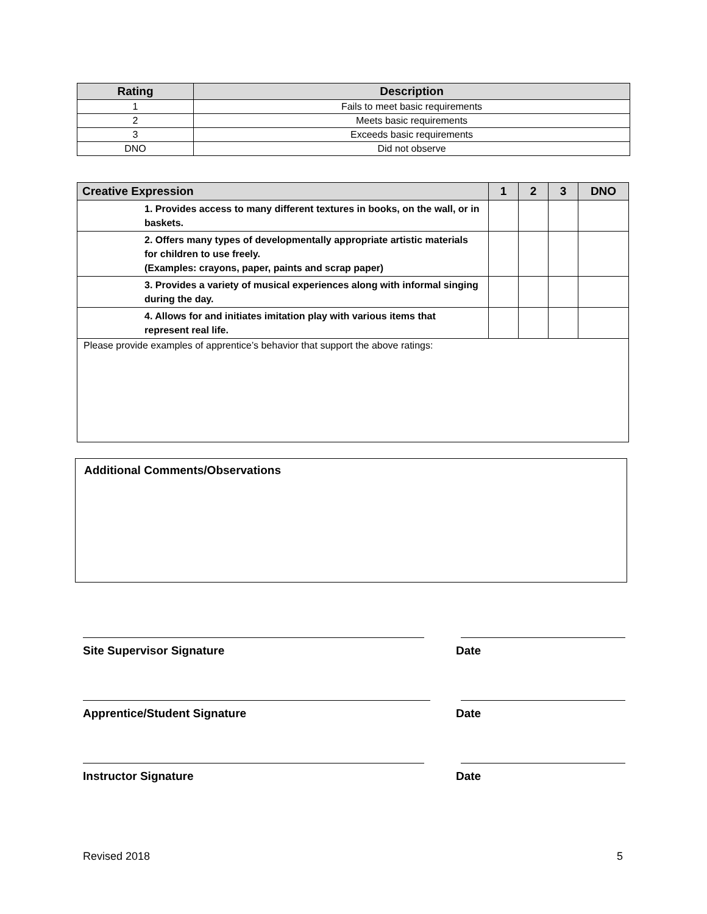| Rating | Description |
| --- | --- |
| 1 | Fails to meet basic requirements |
| 2 | Meets basic requirements |
| 3 | Exceeds basic requirements |
| DNO | Did not observe |
| Creative Expression | 1 | 2 | 3 | DNO |
| --- | --- | --- | --- | --- |
| 1. Provides access to many different textures in books, on the wall, or in baskets. | | | | |
| 2. Offers many types of developmentally appropriate artistic materials for children to use freely. (Examples: crayons, paper, paints and scrap paper) | | | | |
| 3. Provides a variety of musical experiences along with informal singing during the day. | | | | |
| 4. Allows for and initiates imitation play with various items that represent real life. | | | | |
| Please provide examples of apprentice’s behavior that support the above ratings: | | | | |
Additional Comments/Observations
Site Supervisor Signature Date
Apprentice/Student Signature Date
Instructor Signature Date
Revised 2018 5